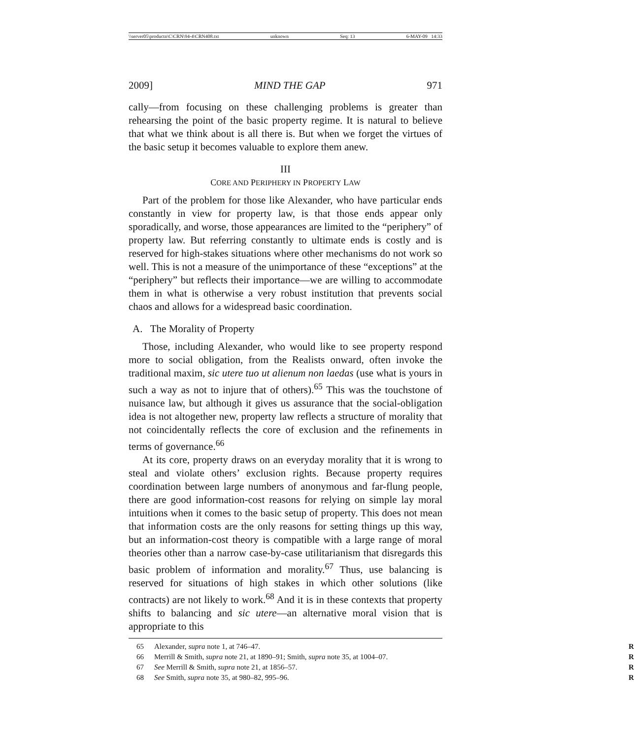\\server05\productn\C\CRN\94-4\CRN408.txt unknown Seq: 13 6-MAY-09 14:33
2009] MIND THE GAP 971
cally—from focusing on these challenging problems is greater than rehearsing the point of the basic property regime. It is natural to believe that what we think about is all there is. But when we forget the virtues of the basic setup it becomes valuable to explore them anew.
III
CORE AND PERIPHERY IN PROPERTY LAW
Part of the problem for those like Alexander, who have particular ends constantly in view for property law, is that those ends appear only sporadically, and worse, those appearances are limited to the “periphery” of property law. But referring constantly to ultimate ends is costly and is reserved for high-stakes situations where other mechanisms do not work so well. This is not a measure of the unimportance of these “exceptions” at the “periphery” but reflects their importance—we are willing to accommodate them in what is otherwise a very robust institution that prevents social chaos and allows for a widespread basic coordination.
A. The Morality of Property
Those, including Alexander, who would like to see property respond more to social obligation, from the Realists onward, often invoke the traditional maxim, sic utere tuo ut alienum non laedas (use what is yours in such a way as not to injure that of others).<sup>65</sup> This was the touchstone of nuisance law, but although it gives us assurance that the social-obligation idea is not altogether new, property law reflects a structure of morality that not coincidentally reflects the core of exclusion and the refinements in terms of governance.<sup>66</sup>
At its core, property draws on an everyday morality that it is wrong to steal and violate others’ exclusion rights. Because property requires coordination between large numbers of anonymous and far-flung people, there are good information-cost reasons for relying on simple lay moral intuitions when it comes to the basic setup of property. This does not mean that information costs are the only reasons for setting things up this way, but an information-cost theory is compatible with a large range of moral theories other than a narrow case-by-case utilitarianism that disregards this basic problem of information and morality.<sup>67</sup> Thus, use balancing is reserved for situations of high stakes in which other solutions (like contracts) are not likely to work.<sup>68</sup> And it is in these contexts that property shifts to balancing and sic utere—an alternative moral vision that is appropriate to this
65 Alexander, supra note 1, at 746–47. R
66 Merrill & Smith, supra note 21, at 1890–91; Smith, supra note 35, at 1004–07. R
67 See Merrill & Smith, supra note 21, at 1856–57. R
68 See Smith, supra note 35, at 980–82, 995–96. R